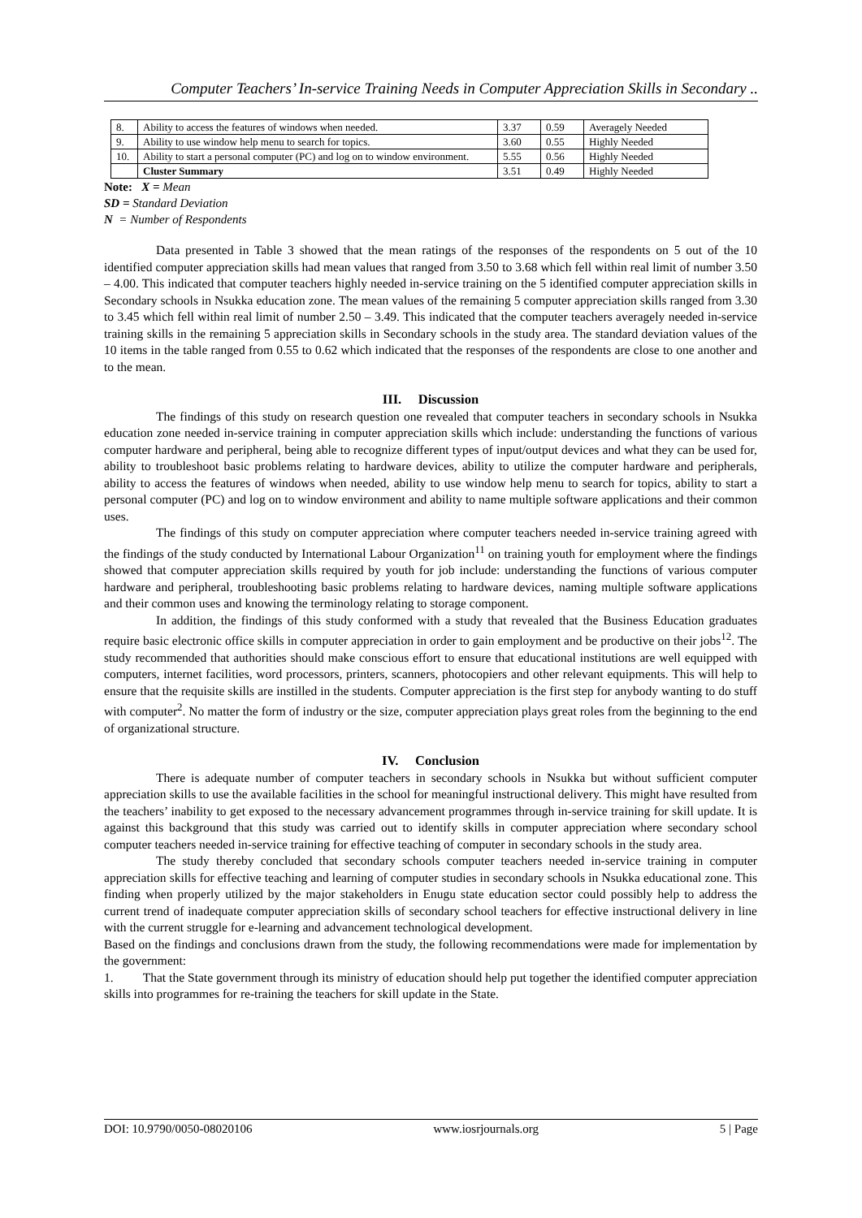Computer Teachers’ In-service Training Needs in Computer Appreciation Skills in Secondary ..
| 8. | Ability to access the features of windows when needed. | 3.37 | 0.59 | Averagely Needed |
| 9. | Ability to use window help menu to search for topics. | 3.60 | 0.55 | Highly Needed |
| 10. | Ability to start a personal computer (PC) and log on to window environment. | 5.55 | 0.56 | Highly Needed |
| | Cluster Summary | 3.51 | 0.49 | Highly Needed |
Note: X = Mean
SD = Standard Deviation
N = Number of Respondents
Data presented in Table 3 showed that the mean ratings of the responses of the respondents on 5 out of the 10 identified computer appreciation skills had mean values that ranged from 3.50 to 3.68 which fell within real limit of number 3.50 – 4.00. This indicated that computer teachers highly needed in-service training on the 5 identified computer appreciation skills in Secondary schools in Nsukka education zone. The mean values of the remaining 5 computer appreciation skills ranged from 3.30 to 3.45 which fell within real limit of number 2.50 – 3.49. This indicated that the computer teachers averagely needed in-service training skills in the remaining 5 appreciation skills in Secondary schools in the study area. The standard deviation values of the 10 items in the table ranged from 0.55 to 0.62 which indicated that the responses of the respondents are close to one another and to the mean.
III. Discussion
The findings of this study on research question one revealed that computer teachers in secondary schools in Nsukka education zone needed in-service training in computer appreciation skills which include: understanding the functions of various computer hardware and peripheral, being able to recognize different types of input/output devices and what they can be used for, ability to troubleshoot basic problems relating to hardware devices, ability to utilize the computer hardware and peripherals, ability to access the features of windows when needed, ability to use window help menu to search for topics, ability to start a personal computer (PC) and log on to window environment and ability to name multiple software applications and their common uses.
The findings of this study on computer appreciation where computer teachers needed in-service training agreed with the findings of the study conducted by International Labour Organization<sup>11</sup> on training youth for employment where the findings showed that computer appreciation skills required by youth for job include: understanding the functions of various computer hardware and peripheral, troubleshooting basic problems relating to hardware devices, naming multiple software applications and their common uses and knowing the terminology relating to storage component.
In addition, the findings of this study conformed with a study that revealed that the Business Education graduates require basic electronic office skills in computer appreciation in order to gain employment and be productive on their jobs<sup>12</sup>. The study recommended that authorities should make conscious effort to ensure that educational institutions are well equipped with computers, internet facilities, word processors, printers, scanners, photocopiers and other relevant equipments. This will help to ensure that the requisite skills are instilled in the students. Computer appreciation is the first step for anybody wanting to do stuff with computer<sup>2</sup>. No matter the form of industry or the size, computer appreciation plays great roles from the beginning to the end of organizational structure.
IV. Conclusion
There is adequate number of computer teachers in secondary schools in Nsukka but without sufficient computer appreciation skills to use the available facilities in the school for meaningful instructional delivery. This might have resulted from the teachers’ inability to get exposed to the necessary advancement programmes through in-service training for skill update. It is against this background that this study was carried out to identify skills in computer appreciation where secondary school computer teachers needed in-service training for effective teaching of computer in secondary schools in the study area.
The study thereby concluded that secondary schools computer teachers needed in-service training in computer appreciation skills for effective teaching and learning of computer studies in secondary schools in Nsukka educational zone. This finding when properly utilized by the major stakeholders in Enugu state education sector could possibly help to address the current trend of inadequate computer appreciation skills of secondary school teachers for effective instructional delivery in line with the current struggle for e-learning and advancement technological development.
Based on the findings and conclusions drawn from the study, the following recommendations were made for implementation by the government:
1. That the State government through its ministry of education should help put together the identified computer appreciation skills into programmes for re-training the teachers for skill update in the State.
DOI: 10.9790/0050-08020106 www.iosrjournals.org 5 | Page